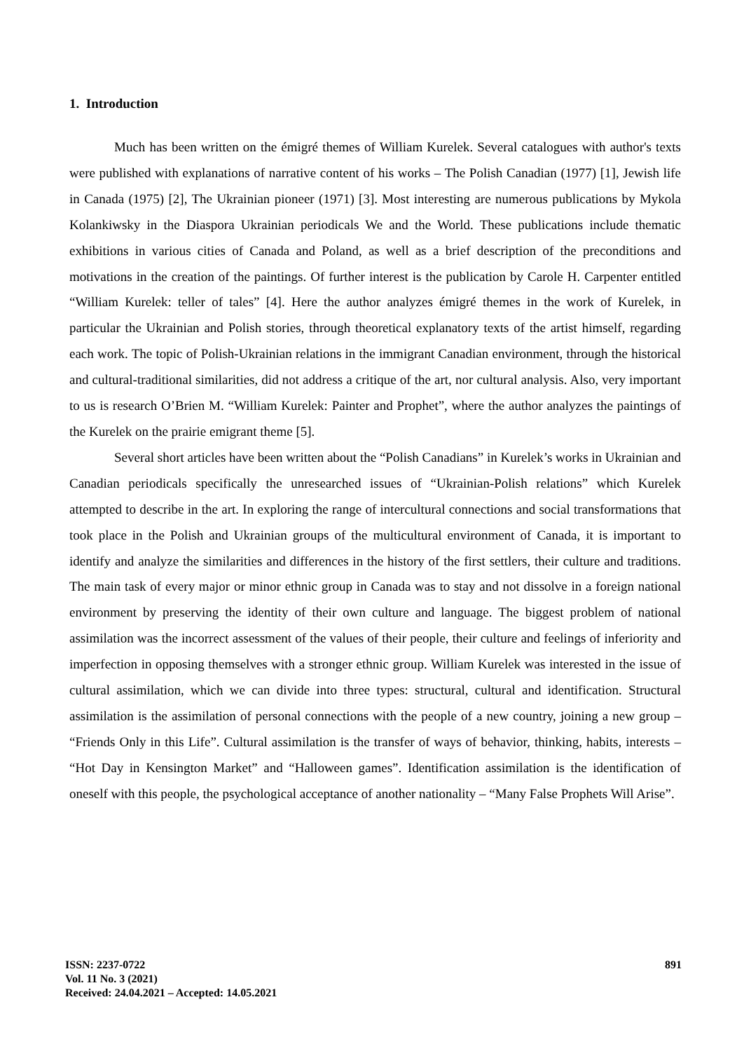1. Introduction
Much has been written on the émigré themes of William Kurelek. Several catalogues with author's texts were published with explanations of narrative content of his works – The Polish Canadian (1977) [1], Jewish life in Canada (1975) [2], The Ukrainian pioneer (1971) [3]. Most interesting are numerous publications by Mykola Kolankiwsky in the Diaspora Ukrainian periodicals We and the World. These publications include thematic exhibitions in various cities of Canada and Poland, as well as a brief description of the preconditions and motivations in the creation of the paintings. Of further interest is the publication by Carole H. Carpenter entitled “William Kurelek: teller of tales” [4]. Here the author analyzes émigré themes in the work of Kurelek, in particular the Ukrainian and Polish stories, through theoretical explanatory texts of the artist himself, regarding each work. The topic of Polish-Ukrainian relations in the immigrant Canadian environment, through the historical and cultural-traditional similarities, did not address a critique of the art, nor cultural analysis. Also, very important to us is research O’Brien M. “William Kurelek: Painter and Prophet”, where the author analyzes the paintings of the Kurelek on the prairie emigrant theme [5].
Several short articles have been written about the “Polish Canadians” in Kurelek’s works in Ukrainian and Canadian periodicals specifically the unresearched issues of “Ukrainian-Polish relations” which Kurelek attempted to describe in the art. In exploring the range of intercultural connections and social transformations that took place in the Polish and Ukrainian groups of the multicultural environment of Canada, it is important to identify and analyze the similarities and differences in the history of the first settlers, their culture and traditions. The main task of every major or minor ethnic group in Canada was to stay and not dissolve in a foreign national environment by preserving the identity of their own culture and language. The biggest problem of national assimilation was the incorrect assessment of the values of their people, their culture and feelings of inferiority and imperfection in opposing themselves with a stronger ethnic group. William Kurelek was interested in the issue of cultural assimilation, which we can divide into three types: structural, cultural and identification. Structural assimilation is the assimilation of personal connections with the people of a new country, joining a new group – “Friends Only in this Life”. Cultural assimilation is the transfer of ways of behavior, thinking, habits, interests – “Hot Day in Kensington Market” and “Halloween games”. Identification assimilation is the identification of oneself with this people, the psychological acceptance of another nationality – “Many False Prophets Will Arise”.
ISSN: 2237-0722
Vol. 11 No. 3 (2021)
Received: 24.04.2021 – Accepted: 14.05.2021
891